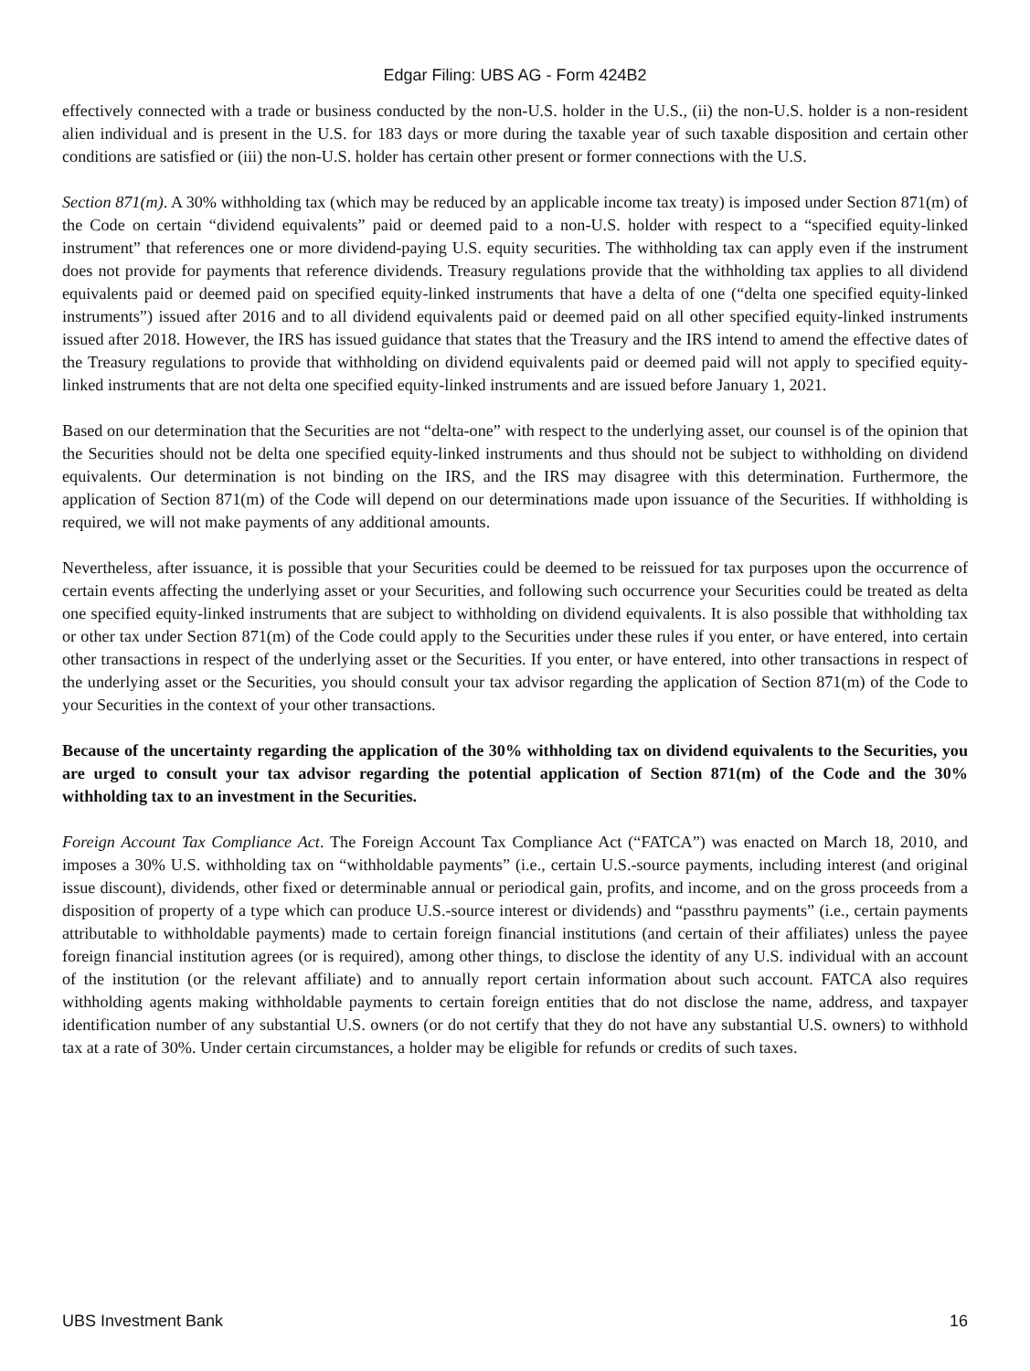Edgar Filing: UBS AG - Form 424B2
effectively connected with a trade or business conducted by the non-U.S. holder in the U.S., (ii) the non-U.S. holder is a non-resident alien individual and is present in the U.S. for 183 days or more during the taxable year of such taxable disposition and certain other conditions are satisfied or (iii) the non-U.S. holder has certain other present or former connections with the U.S.
Section 871(m). A 30% withholding tax (which may be reduced by an applicable income tax treaty) is imposed under Section 871(m) of the Code on certain “dividend equivalents” paid or deemed paid to a non-U.S. holder with respect to a “specified equity-linked instrument” that references one or more dividend-paying U.S. equity securities. The withholding tax can apply even if the instrument does not provide for payments that reference dividends. Treasury regulations provide that the withholding tax applies to all dividend equivalents paid or deemed paid on specified equity-linked instruments that have a delta of one (“delta one specified equity-linked instruments”) issued after 2016 and to all dividend equivalents paid or deemed paid on all other specified equity-linked instruments issued after 2018. However, the IRS has issued guidance that states that the Treasury and the IRS intend to amend the effective dates of the Treasury regulations to provide that withholding on dividend equivalents paid or deemed paid will not apply to specified equity-linked instruments that are not delta one specified equity-linked instruments and are issued before January 1, 2021.
Based on our determination that the Securities are not “delta-one” with respect to the underlying asset, our counsel is of the opinion that the Securities should not be delta one specified equity-linked instruments and thus should not be subject to withholding on dividend equivalents. Our determination is not binding on the IRS, and the IRS may disagree with this determination. Furthermore, the application of Section 871(m) of the Code will depend on our determinations made upon issuance of the Securities. If withholding is required, we will not make payments of any additional amounts.
Nevertheless, after issuance, it is possible that your Securities could be deemed to be reissued for tax purposes upon the occurrence of certain events affecting the underlying asset or your Securities, and following such occurrence your Securities could be treated as delta one specified equity-linked instruments that are subject to withholding on dividend equivalents. It is also possible that withholding tax or other tax under Section 871(m) of the Code could apply to the Securities under these rules if you enter, or have entered, into certain other transactions in respect of the underlying asset or the Securities. If you enter, or have entered, into other transactions in respect of the underlying asset or the Securities, you should consult your tax advisor regarding the application of Section 871(m) of the Code to your Securities in the context of your other transactions.
Because of the uncertainty regarding the application of the 30% withholding tax on dividend equivalents to the Securities, you are urged to consult your tax advisor regarding the potential application of Section 871(m) of the Code and the 30% withholding tax to an investment in the Securities.
Foreign Account Tax Compliance Act. The Foreign Account Tax Compliance Act (“FATCA”) was enacted on March 18, 2010, and imposes a 30% U.S. withholding tax on “withholdable payments” (i.e., certain U.S.-source payments, including interest (and original issue discount), dividends, other fixed or determinable annual or periodical gain, profits, and income, and on the gross proceeds from a disposition of property of a type which can produce U.S.-source interest or dividends) and “passthru payments” (i.e., certain payments attributable to withholdable payments) made to certain foreign financial institutions (and certain of their affiliates) unless the payee foreign financial institution agrees (or is required), among other things, to disclose the identity of any U.S. individual with an account of the institution (or the relevant affiliate) and to annually report certain information about such account. FATCA also requires withholding agents making withholdable payments to certain foreign entities that do not disclose the name, address, and taxpayer identification number of any substantial U.S. owners (or do not certify that they do not have any substantial U.S. owners) to withhold tax at a rate of 30%. Under certain circumstances, a holder may be eligible for refunds or credits of such taxes.
UBS Investment Bank 16